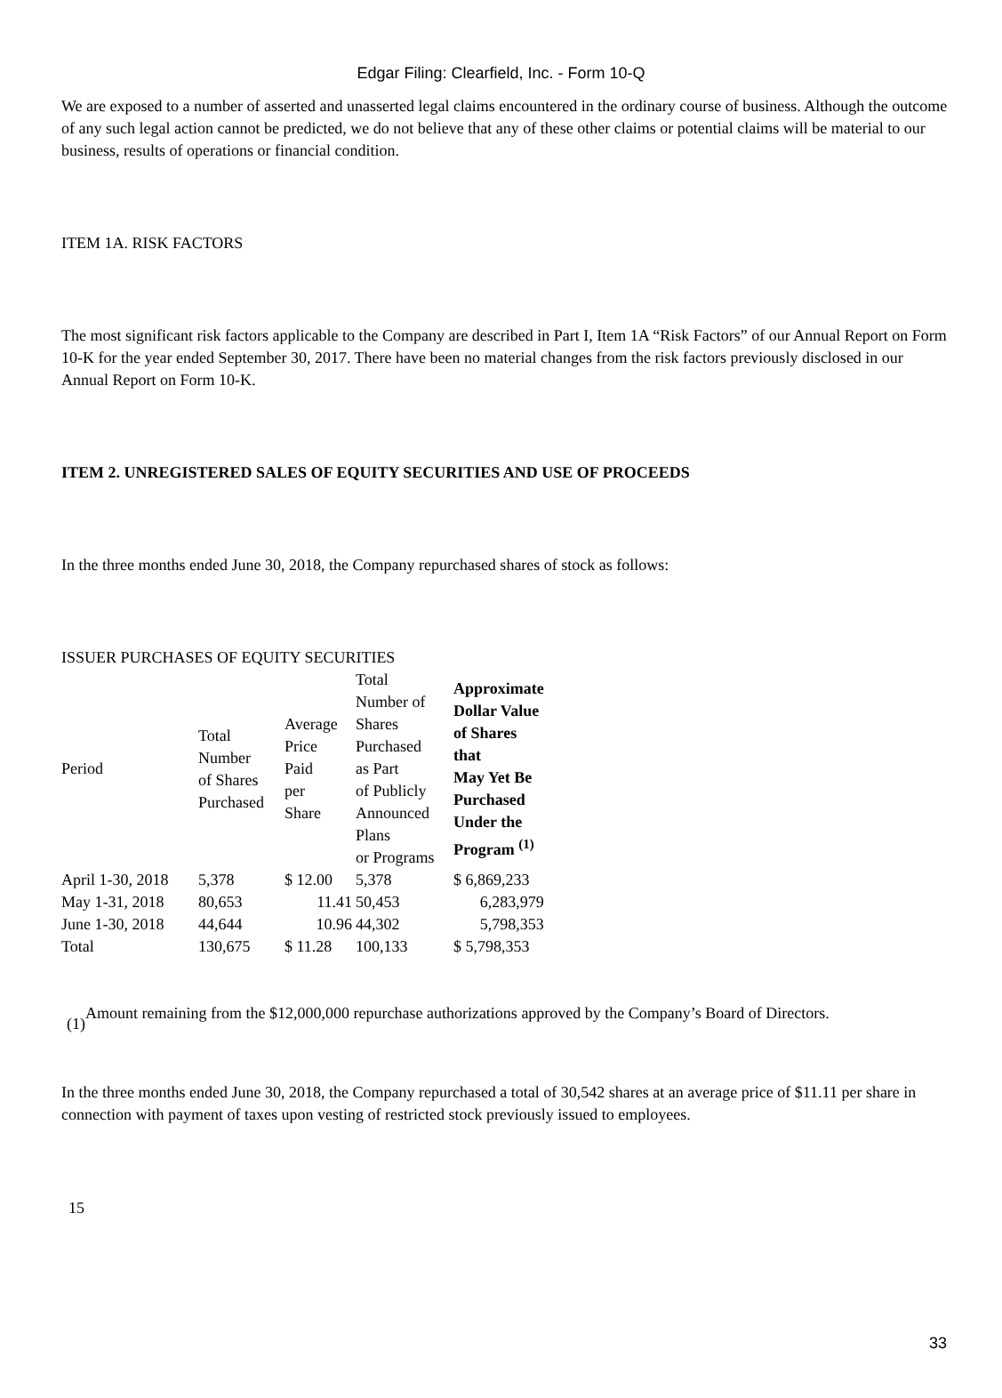Edgar Filing: Clearfield, Inc. - Form 10-Q
We are exposed to a number of asserted and unasserted legal claims encountered in the ordinary course of business. Although the outcome of any such legal action cannot be predicted, we do not believe that any of these other claims or potential claims will be material to our business, results of operations or financial condition.
ITEM 1A. RISK FACTORS
The most significant risk factors applicable to the Company are described in Part I, Item 1A “Risk Factors” of our Annual Report on Form 10-K for the year ended September 30, 2017. There have been no material changes from the risk factors previously disclosed in our Annual Report on Form 10-K.
ITEM 2. UNREGISTERED SALES OF EQUITY SECURITIES AND USE OF PROCEEDS
In the three months ended June 30, 2018, the Company repurchased shares of stock as follows:
ISSUER PURCHASES OF EQUITY SECURITIES
| Period | Total Number of Shares Purchased | Average Price Paid per Share | Total Number of Shares Purchased as Part of Publicly Announced Plans or Programs | Approximate Dollar Value of Shares that May Yet Be Purchased Under the Program <sup>(1)</sup> |
| --- | --- | --- | --- | --- |
| April 1-30, 2018 | 5,378 | $ 12.00 | 5,378 | $ 6,869,233 |
| May 1-31, 2018 | 80,653 | 11.41 | 50,453 | 6,283,979 |
| June 1-30, 2018 | 44,644 | 10.96 | 44,302 | 5,798,353 |
| Total | 130,675 | $ 11.28 | 100,133 | $ 5,798,353 |
(1) Amount remaining from the $12,000,000 repurchase authorizations approved by the Company’s Board of Directors.
In the three months ended June 30, 2018, the Company repurchased a total of 30,542 shares at an average price of $11.11 per share in connection with payment of taxes upon vesting of restricted stock previously issued to employees.
15
33